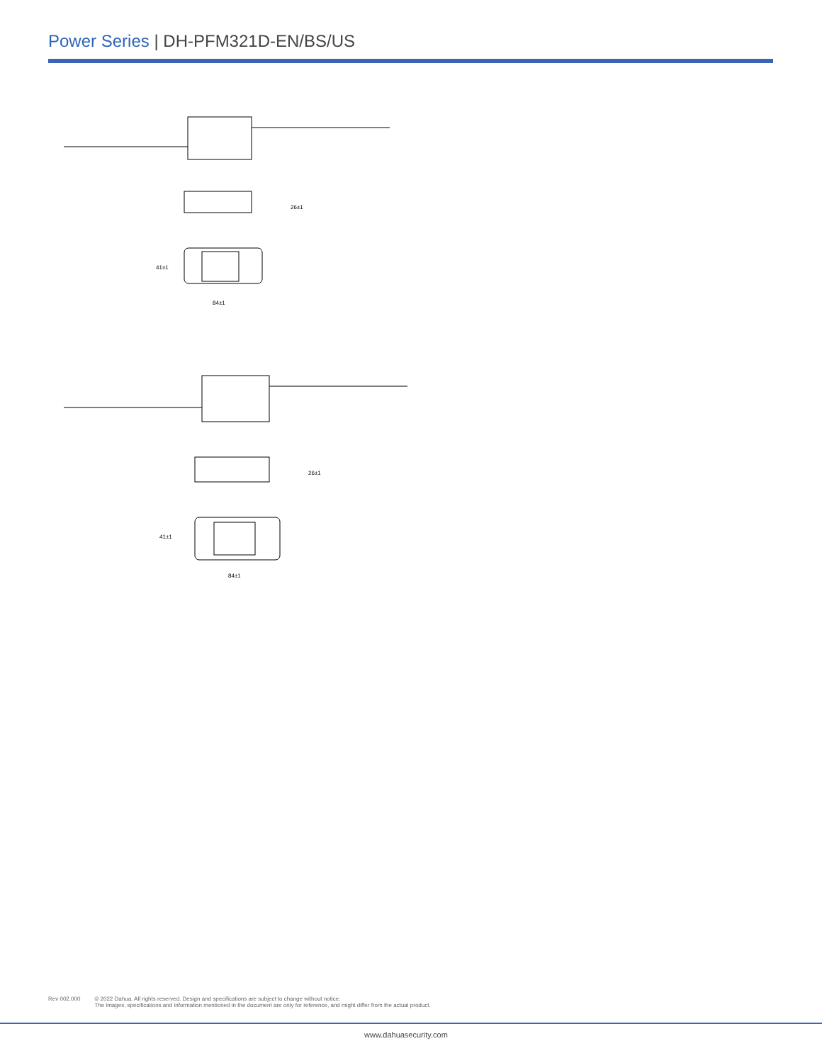Power Series | DH-PFM321D-EN/BS/US
26±1
84±1
41±1
26±1
84±1
41±1
Rev 002.000 © 2022 Dahua. All rights reserved. Design and specifications are subject to change without notice.
The images, specifications and information mentioned in the document are only for reference, and might differ from the actual product.
www.dahuasecurity.com